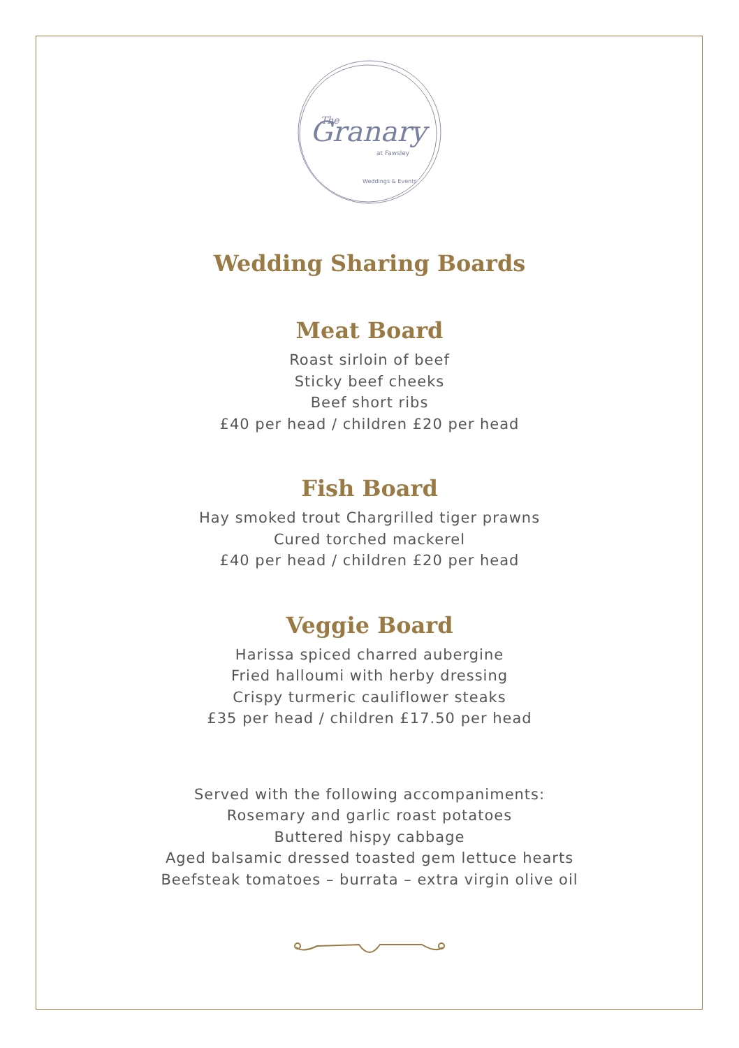Granary
The
at Fawsley
Weddings & Events
Wedding Sharing Boards
Meat Board
Roast sirloin of beef
Sticky beef cheeks
Beef short ribs
£40 per head / children £20 per head
Fish Board
Hay smoked trout Chargrilled tiger prawns
Cured torched mackerel
£40 per head / children £20 per head
Veggie Board
Harissa spiced charred aubergine
Fried halloumi with herby dressing
Crispy turmeric cauliflower steaks
£35 per head / children £17.50 per head
Served with the following accompaniments:
Rosemary and garlic roast potatoes
Buttered hispy cabbage
Aged balsamic dressed toasted gem lettuce hearts
Beefsteak tomatoes – burrata – extra virgin olive oil